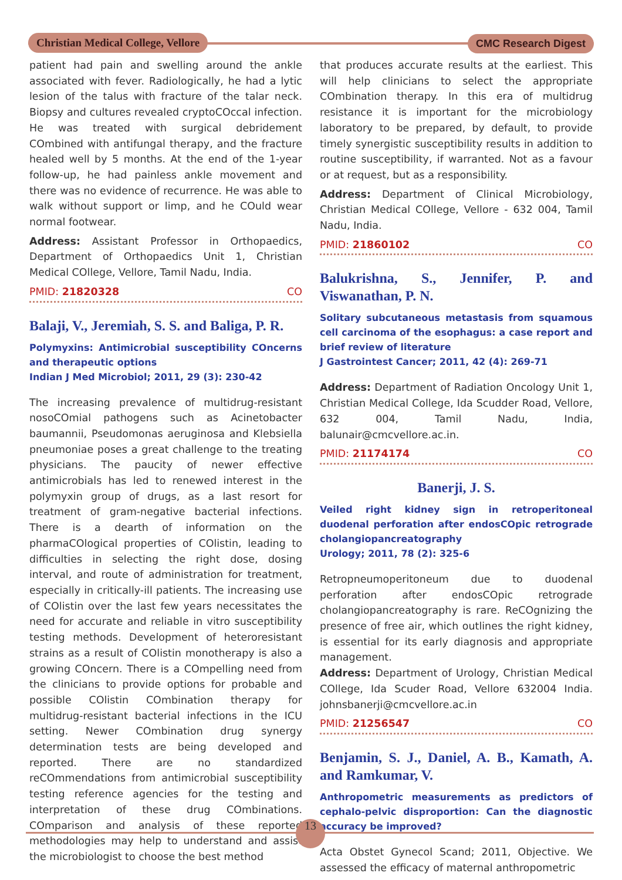Christian Medical College, Vellore
CMC Research Digest
patient had pain and swelling around the ankle associated with fever. Radiologically, he had a lytic lesion of the talus with fracture of the talar neck. Biopsy and cultures revealed cryptoCOccal infection. He was treated with surgical debridement COmbined with antifungal therapy, and the fracture healed well by 5 months. At the end of the 1-year follow-up, he had painless ankle movement and there was no evidence of recurrence. He was able to walk without support or limp, and he COuld wear normal footwear.
Address: Assistant Professor in Orthopaedics, Department of Orthopaedics Unit 1, Christian Medical COllege, Vellore, Tamil Nadu, India.
PMID: 21820328 CO
Balaji, V., Jeremiah, S. S. and Baliga, P. R.
Polymyxins: Antimicrobial susceptibility COncerns and therapeutic options
Indian J Med Microbiol; 2011, 29 (3): 230-42
The increasing prevalence of multidrug-resistant nosoCOmial pathogens such as Acinetobacter baumannii, Pseudomonas aeruginosa and Klebsiella pneumoniae poses a great challenge to the treating physicians. The paucity of newer effective antimicrobials has led to renewed interest in the polymyxin group of drugs, as a last resort for treatment of gram-negative bacterial infections. There is a dearth of information on the pharmaCOlogical properties of COlistin, leading to difficulties in selecting the right dose, dosing interval, and route of administration for treatment, especially in critically-ill patients. The increasing use of COlistin over the last few years necessitates the need for accurate and reliable in vitro susceptibility testing methods. Development of heteroresistant strains as a result of COlistin monotherapy is also a growing COncern. There is a COmpelling need from the clinicians to provide options for probable and possible COlistin COmbination therapy for multidrug-resistant bacterial infections in the ICU setting. Newer COmbination drug synergy determination tests are being developed and reported. There are no standardized reCOmmendations from antimicrobial susceptibility testing reference agencies for the testing and interpretation of these drug COmbinations. COmparison and analysis of these reported methodologies may help to understand and assist the microbiologist to choose the best method
that produces accurate results at the earliest. This will help clinicians to select the appropriate COmbination therapy. In this era of multidrug resistance it is important for the microbiology laboratory to be prepared, by default, to provide timely synergistic susceptibility results in addition to routine susceptibility, if warranted. Not as a favour or at request, but as a responsibility.
Address: Department of Clinical Microbiology, Christian Medical COllege, Vellore - 632 004, Tamil Nadu, India.
PMID: 21860102 CO
Balukrishna, S., Jennifer, P. and Viswanathan, P. N.
Solitary subcutaneous metastasis from squamous cell carcinoma of the esophagus: a case report and brief review of literature
J Gastrointest Cancer; 2011, 42 (4): 269-71
Address: Department of Radiation Oncology Unit 1, Christian Medical College, Ida Scudder Road, Vellore, 632 004, Tamil Nadu, India, balunair@cmcvellore.ac.in.
PMID: 21174174 CO
Banerji, J. S.
Veiled right kidney sign in retroperitoneal duodenal perforation after endosCOpic retrograde cholangiopancreatography
Urology; 2011, 78 (2): 325-6
Retropneumoperitoneum due to duodenal perforation after endosCOpic retrograde cholangiopancreatography is rare. ReCOgnizing the presence of free air, which outlines the right kidney, is essential for its early diagnosis and appropriate management.
Address: Department of Urology, Christian Medical COllege, Ida Scuder Road, Vellore 632004 India. johnsbanerji@cmcvellore.ac.in
PMID: 21256547 CO
Benjamin, S. J., Daniel, A. B., Kamath, A. and Ramkumar, V.
Anthropometric measurements as predictors of cephalo-pelvic disproportion: Can the diagnostic accuracy be improved?
Acta Obstet Gynecol Scand; 2011, Objective. We assessed the efficacy of maternal anthropometric
13